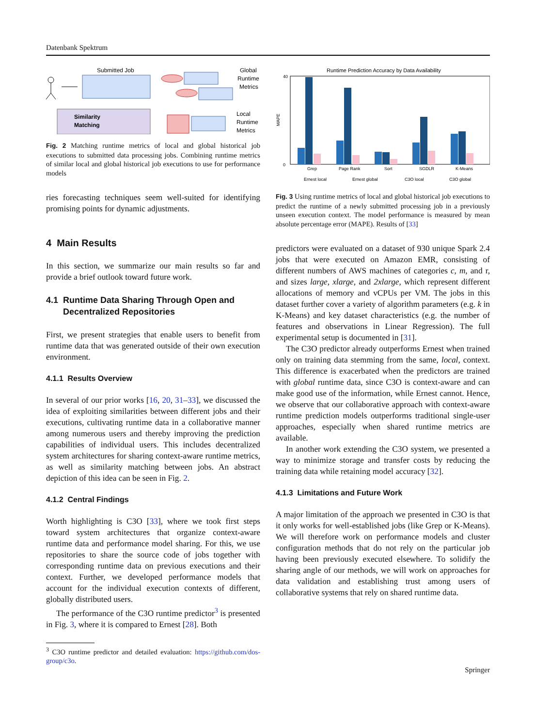Datenbank Spektrum
Submitted Job
Similarity
Matching
Global
Runtime
Metrics
Local
Runtime
Metrics
Fig. 2 Matching runtime metrics of local and global historical job executions to submitted data processing jobs. Combining runtime metrics of similar local and global historical job executions to use for performance models
ries forecasting techniques seem well-suited for identifying promising points for dynamic adjustments.
4 Main Results
In this section, we summarize our main results so far and provide a brief outlook toward future work.
4.1 Runtime Data Sharing Through Open and
Decentralized Repositories
First, we present strategies that enable users to benefit from runtime data that was generated outside of their own execution environment.
4.1.1 Results Overview
In several of our prior works [16, 20, 31–33], we discussed the idea of exploiting similarities between different jobs and their executions, cultivating runtime data in a collaborative manner among numerous users and thereby improving the prediction capabilities of individual users. This includes decentralized system architectures for sharing context-aware runtime metrics, as well as similarity matching between jobs. An abstract depiction of this idea can be seen in Fig. 2.
4.1.2 Central Findings
Worth highlighting is C3O [33], where we took first steps toward system architectures that organize context-aware runtime data and performance model sharing. For this, we use repositories to share the source code of jobs together with corresponding runtime data on previous executions and their context. Further, we developed performance models that account for the individual execution contexts of different, globally distributed users.
The performance of the C3O runtime predictor<sup>3</sup> is presented in Fig. 3, where it is compared to Ernest [28]. Both
<sup>3</sup> C3O runtime predictor and detailed evaluation: https://github.com/dos-group/c3o.
Runtime Prediction Accuracy by Data Availability
MAPE
40
0
Grep
Page Rank
Sort
SGDLR
K-Means
Ernest local
Ernest global
C3O local
C3O global
Fig. 3 Using runtime metrics of local and global historical job executions to predict the runtime of a newly submitted processing job in a previously unseen execution context. The model performance is measured by mean absolute percentage error (MAPE). Results of [33]
predictors were evaluated on a dataset of 930 unique Spark 2.4 jobs that were executed on Amazon EMR, consisting of different numbers of AWS machines of categories c, m, and r, and sizes large, xlarge, and 2xlarge, which represent different allocations of memory and vCPUs per VM. The jobs in this dataset further cover a variety of algorithm parameters (e.g. k in K-Means) and key dataset characteristics (e.g. the number of features and observations in Linear Regression). The full experimental setup is documented in [31].
The C3O predictor already outperforms Ernest when trained only on training data stemming from the same, local, context. This difference is exacerbated when the predictors are trained with global runtime data, since C3O is context-aware and can make good use of the information, while Ernest cannot. Hence, we observe that our collaborative approach with context-aware runtime prediction models outperforms traditional single-user approaches, especially when shared runtime metrics are available.
In another work extending the C3O system, we presented a way to minimize storage and transfer costs by reducing the training data while retaining model accuracy [32].
4.1.3 Limitations and Future Work
A major limitation of the approach we presented in C3O is that it only works for well-established jobs (like Grep or K-Means). We will therefore work on performance models and cluster configuration methods that do not rely on the particular job having been previously executed elsewhere. To solidify the sharing angle of our methods, we will work on approaches for data validation and establishing trust among users of collaborative systems that rely on shared runtime data.
Springer